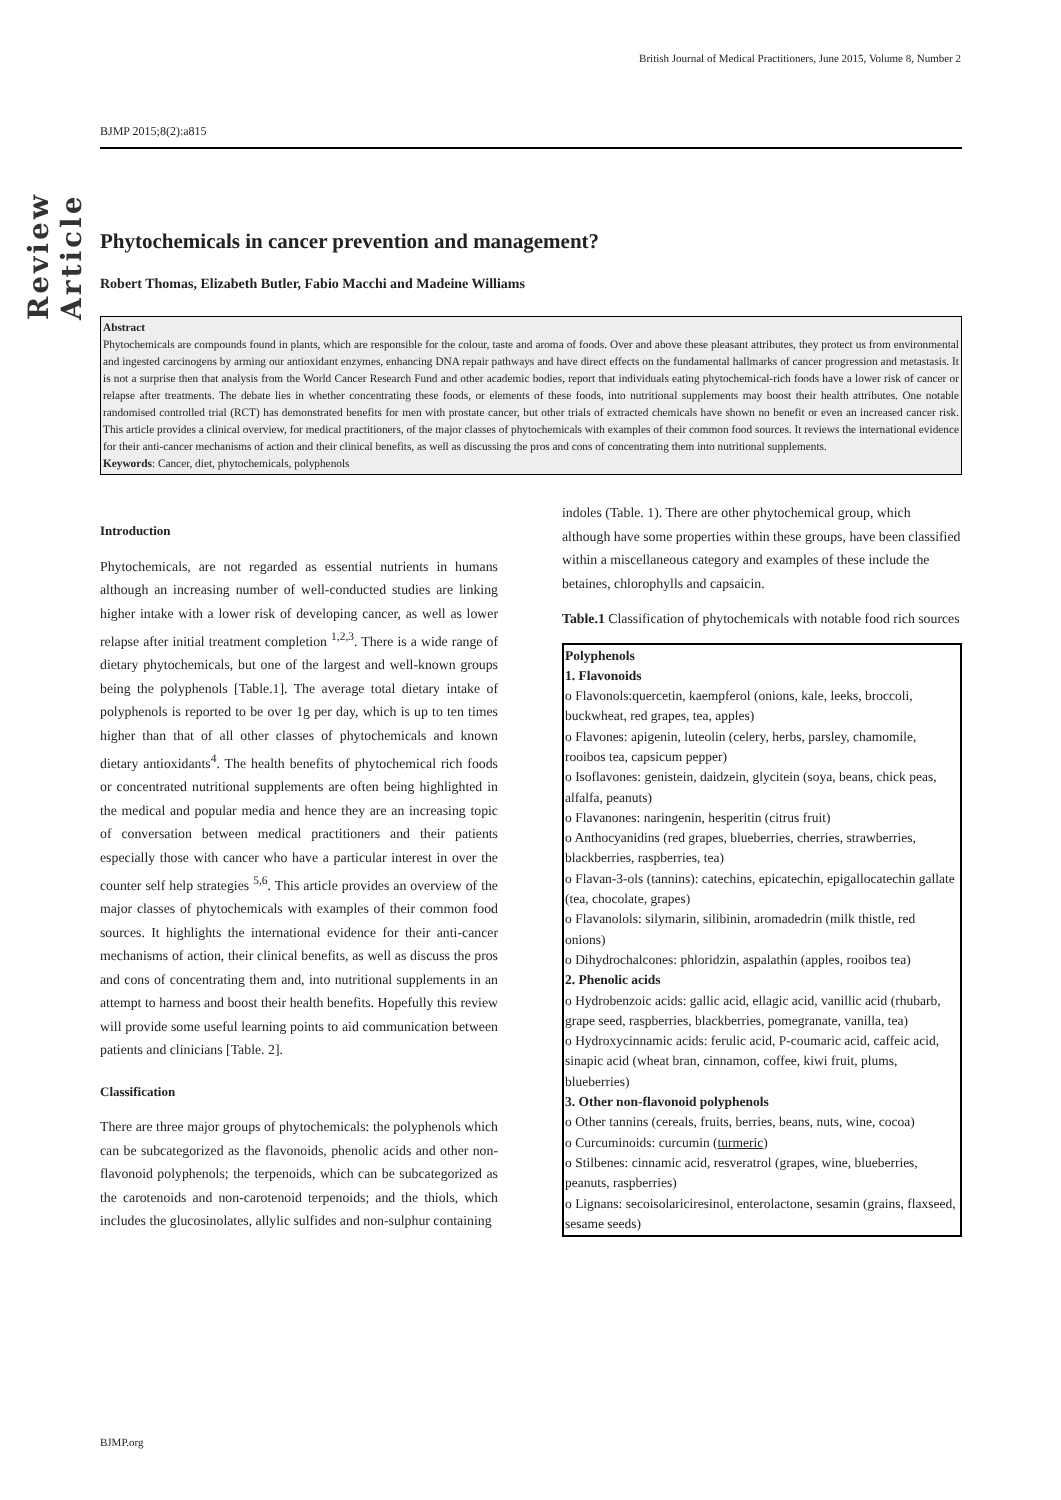British Journal of Medical Practitioners, June 2015, Volume 8, Number 2
Review Article
BJMP 2015;8(2):a815
Phytochemicals in cancer prevention and management?
Robert Thomas, Elizabeth Butler, Fabio Macchi and Madeine Williams
Abstract
Phytochemicals are compounds found in plants, which are responsible for the colour, taste and aroma of foods. Over and above these pleasant attributes, they protect us from environmental and ingested carcinogens by arming our antioxidant enzymes, enhancing DNA repair pathways and have direct effects on the fundamental hallmarks of cancer progression and metastasis. It is not a surprise then that analysis from the World Cancer Research Fund and other academic bodies, report that individuals eating phytochemical-rich foods have a lower risk of cancer or relapse after treatments. The debate lies in whether concentrating these foods, or elements of these foods, into nutritional supplements may boost their health attributes. One notable randomised controlled trial (RCT) has demonstrated benefits for men with prostate cancer, but other trials of extracted chemicals have shown no benefit or even an increased cancer risk. This article provides a clinical overview, for medical practitioners, of the major classes of phytochemicals with examples of their common food sources. It reviews the international evidence for their anti-cancer mechanisms of action and their clinical benefits, as well as discussing the pros and cons of concentrating them into nutritional supplements.
Keywords: Cancer, diet, phytochemicals, polyphenols
Introduction
Phytochemicals, are not regarded as essential nutrients in humans although an increasing number of well-conducted studies are linking higher intake with a lower risk of developing cancer, as well as lower relapse after initial treatment completion <sup>1,2,3</sup>. There is a wide range of dietary phytochemicals, but one of the largest and well-known groups being the polyphenols [Table.1]. The average total dietary intake of polyphenols is reported to be over 1g per day, which is up to ten times higher than that of all other classes of phytochemicals and known dietary antioxidants<sup>4</sup>. The health benefits of phytochemical rich foods or concentrated nutritional supplements are often being highlighted in the medical and popular media and hence they are an increasing topic of conversation between medical practitioners and their patients especially those with cancer who have a particular interest in over the counter self help strategies <sup>5,6</sup>. This article provides an overview of the major classes of phytochemicals with examples of their common food sources. It highlights the international evidence for their anti-cancer mechanisms of action, their clinical benefits, as well as discuss the pros and cons of concentrating them and, into nutritional supplements in an attempt to harness and boost their health benefits. Hopefully this review will provide some useful learning points to aid communication between patients and clinicians [Table. 2].
Classification
There are three major groups of phytochemicals: the polyphenols which can be subcategorized as the flavonoids, phenolic acids and other non-flavonoid polyphenols; the terpenoids, which can be subcategorized as the carotenoids and non-carotenoid terpenoids; and the thiols, which includes the glucosinolates, allylic sulfides and non-sulphur containing
indoles (Table. 1). There are other phytochemical group, which although have some properties within these groups, have been classified within a miscellaneous category and examples of these include the betaines, chlorophylls and capsaicin.
Table.1 Classification of phytochemicals with notable food rich sources
| Polyphenols 1. Flavonoids o Flavonols:quercetin, kaempferol (onions, kale, leeks, broccoli, buckwheat, red grapes, tea, apples) o Flavones: apigenin, luteolin (celery, herbs, parsley, chamomile, rooibos tea, capsicum pepper) o Isoflavones: genistein, daidzein, glycitein (soya, beans, chick peas, alfalfa, peanuts) o Flavanones: naringenin, hesperitin (citrus fruit) o Anthocyanidins (red grapes, blueberries, cherries, strawberries, blackberries, raspberries, tea) o Flavan-3-ols (tannins): catechins, epicatechin, epigallocatechin gallate (tea, chocolate, grapes) o Flavanolols: silymarin, silibinin, aromadedrin (milk thistle, red onions) o Dihydrochalcones: phloridzin, aspalathin (apples, rooibos tea) 2. Phenolic acids o Hydrobenzoic acids: gallic acid, ellagic acid, vanillic acid (rhubarb, grape seed, raspberries, blackberries, pomegranate, vanilla, tea) o Hydroxycinnamic acids: ferulic acid, P-coumaric acid, caffeic acid, sinapic acid (wheat bran, cinnamon, coffee, kiwi fruit, plums, blueberries) 3. Other non-flavonoid polyphenols o Other tannins (cereals, fruits, berries, beans, nuts, wine, cocoa) o Curcuminoids: curcumin ( turmeric ) o Stilbenes: cinnamic acid, resveratrol (grapes, wine, blueberries, peanuts, raspberries) o Lignans: secoisolariciresinol, enterolactone, sesamin (grains, flaxseed, sesame seeds) |
BJMP.org